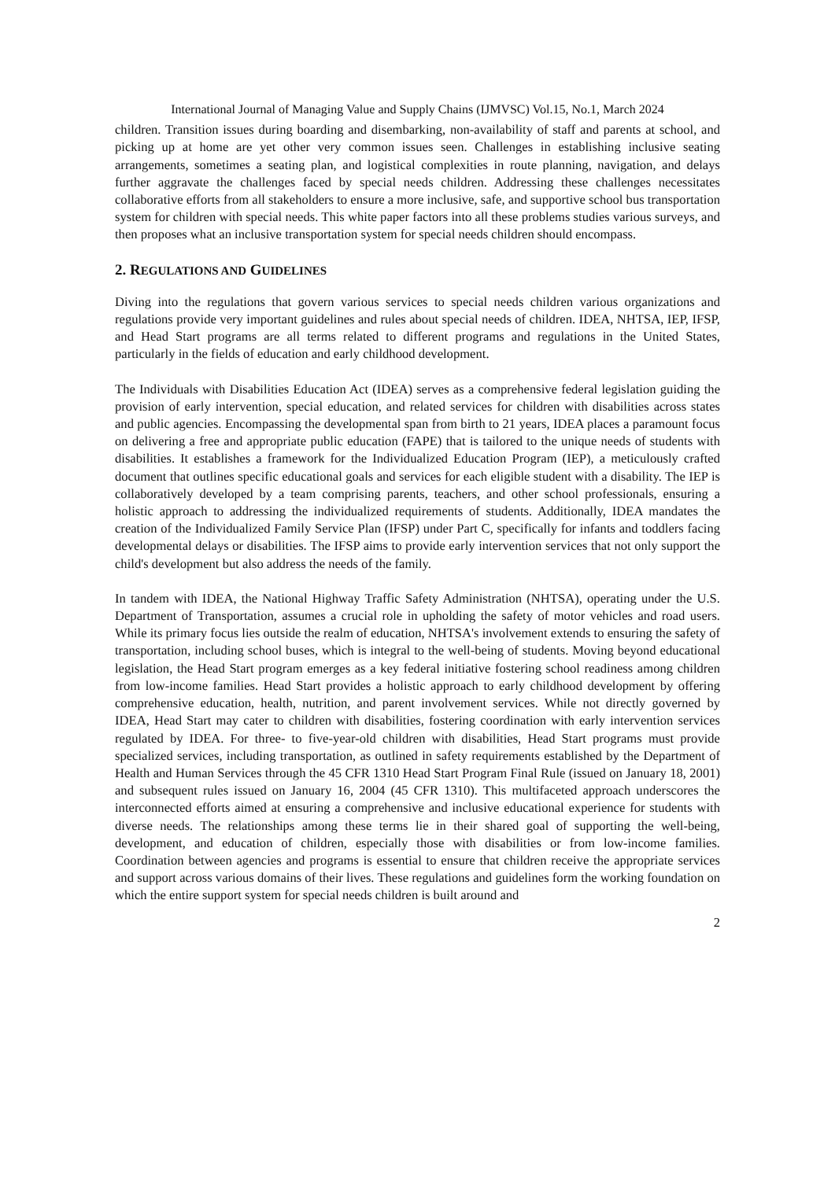International Journal of Managing Value and Supply Chains (IJMVSC) Vol.15, No.1, March 2024
children. Transition issues during boarding and disembarking, non-availability of staff and parents at school, and picking up at home are yet other very common issues seen. Challenges in establishing inclusive seating arrangements, sometimes a seating plan, and logistical complexities in route planning, navigation, and delays further aggravate the challenges faced by special needs children. Addressing these challenges necessitates collaborative efforts from all stakeholders to ensure a more inclusive, safe, and supportive school bus transportation system for children with special needs. This white paper factors into all these problems studies various surveys, and then proposes what an inclusive transportation system for special needs children should encompass.
2. REGULATIONS AND GUIDELINES
Diving into the regulations that govern various services to special needs children various organizations and regulations provide very important guidelines and rules about special needs of children. IDEA, NHTSA, IEP, IFSP, and Head Start programs are all terms related to different programs and regulations in the United States, particularly in the fields of education and early childhood development.
The Individuals with Disabilities Education Act (IDEA) serves as a comprehensive federal legislation guiding the provision of early intervention, special education, and related services for children with disabilities across states and public agencies. Encompassing the developmental span from birth to 21 years, IDEA places a paramount focus on delivering a free and appropriate public education (FAPE) that is tailored to the unique needs of students with disabilities. It establishes a framework for the Individualized Education Program (IEP), a meticulously crafted document that outlines specific educational goals and services for each eligible student with a disability. The IEP is collaboratively developed by a team comprising parents, teachers, and other school professionals, ensuring a holistic approach to addressing the individualized requirements of students. Additionally, IDEA mandates the creation of the Individualized Family Service Plan (IFSP) under Part C, specifically for infants and toddlers facing developmental delays or disabilities. The IFSP aims to provide early intervention services that not only support the child's development but also address the needs of the family.
In tandem with IDEA, the National Highway Traffic Safety Administration (NHTSA), operating under the U.S. Department of Transportation, assumes a crucial role in upholding the safety of motor vehicles and road users. While its primary focus lies outside the realm of education, NHTSA's involvement extends to ensuring the safety of transportation, including school buses, which is integral to the well-being of students. Moving beyond educational legislation, the Head Start program emerges as a key federal initiative fostering school readiness among children from low-income families. Head Start provides a holistic approach to early childhood development by offering comprehensive education, health, nutrition, and parent involvement services. While not directly governed by IDEA, Head Start may cater to children with disabilities, fostering coordination with early intervention services regulated by IDEA. For three- to five-year-old children with disabilities, Head Start programs must provide specialized services, including transportation, as outlined in safety requirements established by the Department of Health and Human Services through the 45 CFR 1310 Head Start Program Final Rule (issued on January 18, 2001) and subsequent rules issued on January 16, 2004 (45 CFR 1310). This multifaceted approach underscores the interconnected efforts aimed at ensuring a comprehensive and inclusive educational experience for students with diverse needs. The relationships among these terms lie in their shared goal of supporting the well-being, development, and education of children, especially those with disabilities or from low-income families. Coordination between agencies and programs is essential to ensure that children receive the appropriate services and support across various domains of their lives. These regulations and guidelines form the working foundation on which the entire support system for special needs children is built around and
2